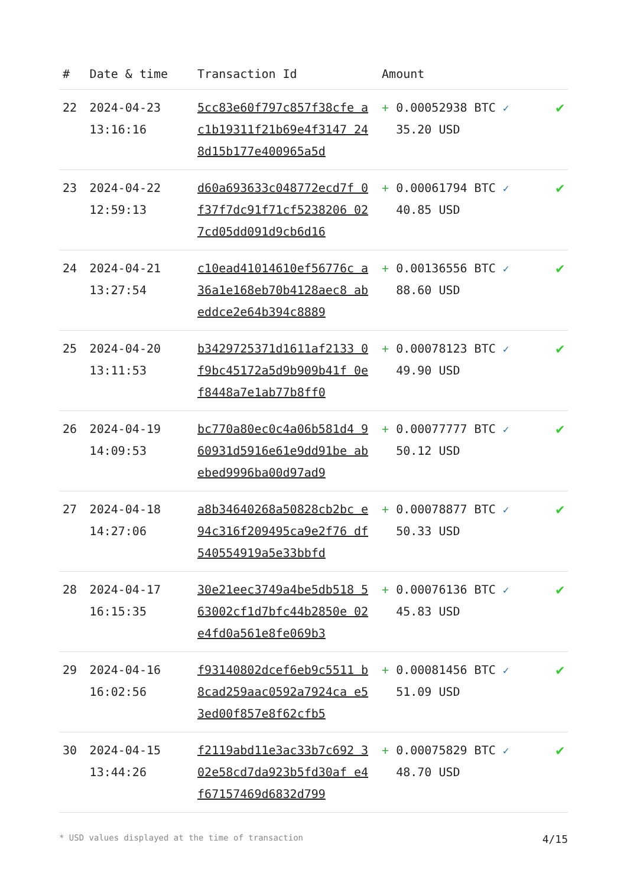| # | Date & time | Transaction Id | Amount | |
| --- | --- | --- | --- | --- |
| 22 | 2024-04-23 13:16:16 | 5cc83e60f797c857f38cfe ac1b19311f21b69e4f3147 248d15b177e400965a5d | + 0.00052938 BTC ✓ 35.20 USD | ✔ |
| 23 | 2024-04-22 12:59:13 | d60a693633c048772ecd7f 0f37f7dc91f71cf5238206 027cd05dd091d9cb6d16 | + 0.00061794 BTC ✓ 40.85 USD | ✔ |
| 24 | 2024-04-21 13:27:54 | c10ead41014610ef56776c a36a1e168eb70b4128aec8 abeddce2e64b394c8889 | + 0.00136556 BTC ✓ 88.60 USD | ✔ |
| 25 | 2024-04-20 13:11:53 | b3429725371d1611af2133 0f9bc45172a5d9b909b41f 0ef8448a7e1ab77b8ff0 | + 0.00078123 BTC ✓ 49.90 USD | ✔ |
| 26 | 2024-04-19 14:09:53 | bc770a80ec0c4a06b581d4 960931d5916e61e9dd91be abebed9996ba00d97ad9 | + 0.00077777 BTC ✓ 50.12 USD | ✔ |
| 27 | 2024-04-18 14:27:06 | a8b34640268a50828cb2bc e94c316f209495ca9e2f76 df540554919a5e33bbfd | + 0.00078877 BTC ✓ 50.33 USD | ✔ |
| 28 | 2024-04-17 16:15:35 | 30e21eec3749a4be5db518 563002cf1d7bfc44b2850e 02e4fd0a561e8fe069b3 | + 0.00076136 BTC ✓ 45.83 USD | ✔ |
| 29 | 2024-04-16 16:02:56 | f93140802dcef6eb9c5511 b8cad259aac0592a7924ca e53ed00f857e8f62cfb5 | + 0.00081456 BTC ✓ 51.09 USD | ✔ |
| 30 | 2024-04-15 13:44:26 | f2119abd11e3ac33b7c692 302e58cd7da923b5fd30af e4f67157469d6832d799 | + 0.00075829 BTC ✓ 48.70 USD | ✔ |
* USD values displayed at the time of transaction 4/15